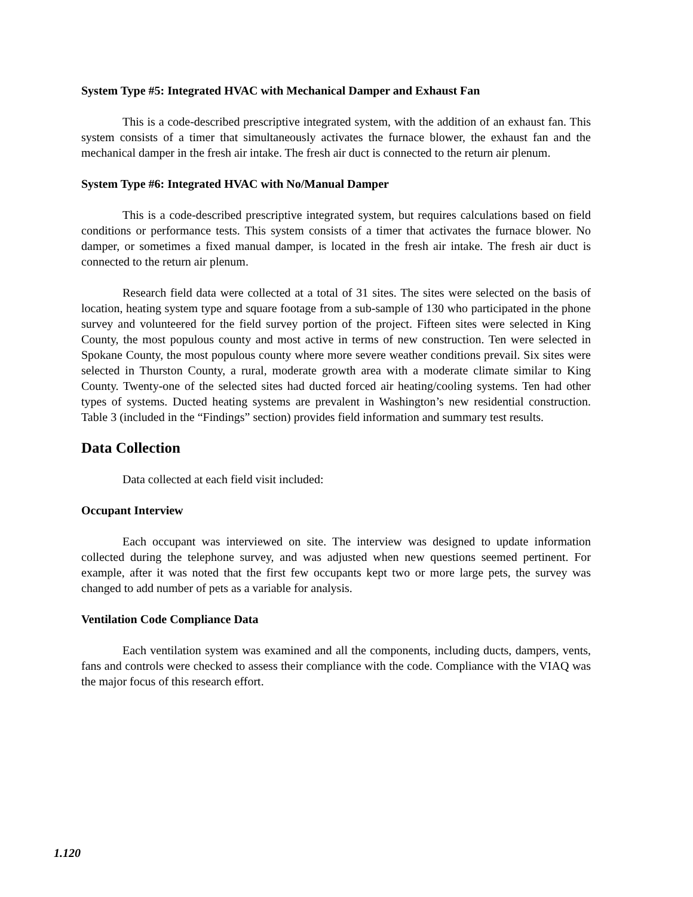System Type #5: Integrated HVAC with Mechanical Damper and Exhaust Fan
This is a code-described prescriptive integrated system, with the addition of an exhaust fan. This system consists of a timer that simultaneously activates the furnace blower, the exhaust fan and the mechanical damper in the fresh air intake. The fresh air duct is connected to the return air plenum.
System Type #6: Integrated HVAC with No/Manual Damper
This is a code-described prescriptive integrated system, but requires calculations based on field conditions or performance tests. This system consists of a timer that activates the furnace blower. No damper, or sometimes a fixed manual damper, is located in the fresh air intake. The fresh air duct is connected to the return air plenum.
Research field data were collected at a total of 31 sites. The sites were selected on the basis of location, heating system type and square footage from a sub-sample of 130 who participated in the phone survey and volunteered for the field survey portion of the project. Fifteen sites were selected in King County, the most populous county and most active in terms of new construction. Ten were selected in Spokane County, the most populous county where more severe weather conditions prevail. Six sites were selected in Thurston County, a rural, moderate growth area with a moderate climate similar to King County. Twenty-one of the selected sites had ducted forced air heating/cooling systems. Ten had other types of systems. Ducted heating systems are prevalent in Washington’s new residential construction. Table 3 (included in the “Findings” section) provides field information and summary test results.
Data Collection
Data collected at each field visit included:
Occupant Interview
Each occupant was interviewed on site. The interview was designed to update information collected during the telephone survey, and was adjusted when new questions seemed pertinent. For example, after it was noted that the first few occupants kept two or more large pets, the survey was changed to add number of pets as a variable for analysis.
Ventilation Code Compliance Data
Each ventilation system was examined and all the components, including ducts, dampers, vents, fans and controls were checked to assess their compliance with the code. Compliance with the VIAQ was the major focus of this research effort.
1.120